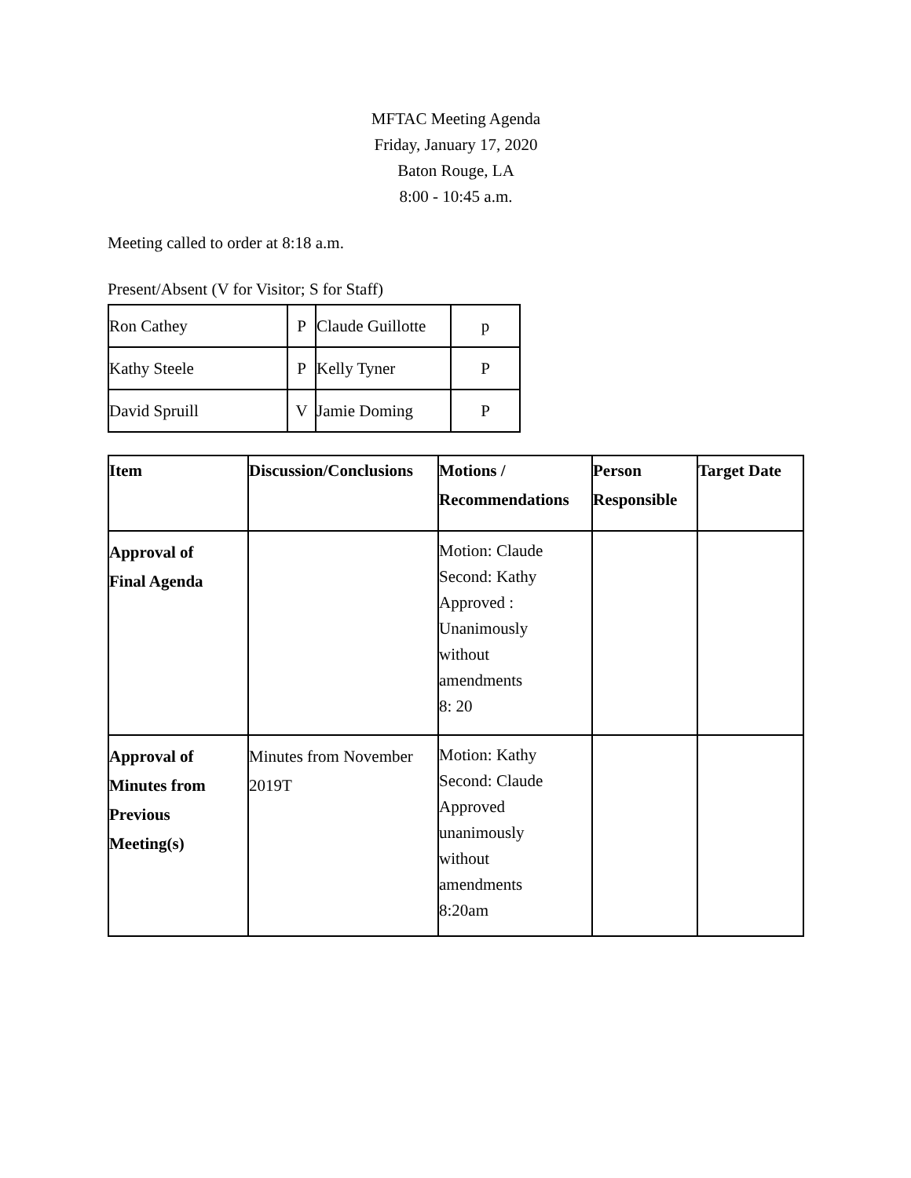MFTAC Meeting Agenda
Friday, January 17, 2020
Baton Rouge, LA
8:00 - 10:45 a.m.
Meeting called to order at 8:18 a.m.
Present/Absent (V for Visitor; S for Staff)
| Ron Cathey | P | Claude Guillotte | p |
| Kathy Steele | P | Kelly Tyner | P |
| David Spruill | V | Jamie Doming | P |
| Item | Discussion/Conclusions | Motions / Recommendations | Person Responsible | Target Date |
| --- | --- | --- | --- | --- |
| Approval of Final Agenda | | Motion: Claude Second: Kathy Approved : Unanimously without amendments 8: 20 | | |
| Approval of Minutes from Previous Meeting(s) | Minutes from November 2019T | Motion: Kathy Second: Claude Approved unanimously without amendments 8:20am | | |